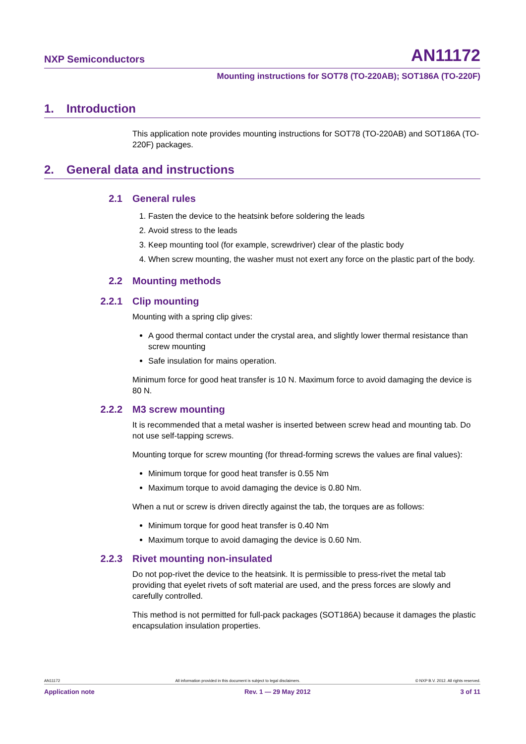NXP Semiconductors
AN11172
Mounting instructions for SOT78 (TO-220AB); SOT186A (TO-220F)
1. Introduction
This application note provides mounting instructions for SOT78 (TO-220AB) and SOT186A (TO-220F) packages.
2. General data and instructions
2.1 General rules
1. Fasten the device to the heatsink before soldering the leads
2. Avoid stress to the leads
3. Keep mounting tool (for example, screwdriver) clear of the plastic body
4. When screw mounting, the washer must not exert any force on the plastic part of the body.
2.2 Mounting methods
2.2.1 Clip mounting
Mounting with a spring clip gives:
A good thermal contact under the crystal area, and slightly lower thermal resistance than screw mounting
Safe insulation for mains operation.
Minimum force for good heat transfer is 10 N. Maximum force to avoid damaging the device is 80 N.
2.2.2 M3 screw mounting
It is recommended that a metal washer is inserted between screw head and mounting tab. Do not use self-tapping screws.
Mounting torque for screw mounting (for thread-forming screws the values are final values):
Minimum torque for good heat transfer is 0.55 Nm
Maximum torque to avoid damaging the device is 0.80 Nm.
When a nut or screw is driven directly against the tab, the torques are as follows:
Minimum torque for good heat transfer is 0.40 Nm
Maximum torque to avoid damaging the device is 0.60 Nm.
2.2.3 Rivet mounting non-insulated
Do not pop-rivet the device to the heatsink. It is permissible to press-rivet the metal tab providing that eyelet rivets of soft material are used, and the press forces are slowly and carefully controlled.
This method is not permitted for full-pack packages (SOT186A) because it damages the plastic encapsulation insulation properties.
AN11172 All information provided in this document is subject to legal disclaimers. © NXP B.V. 2012. All rights reserved.
Application note Rev. 1 — 29 May 2012 3 of 11